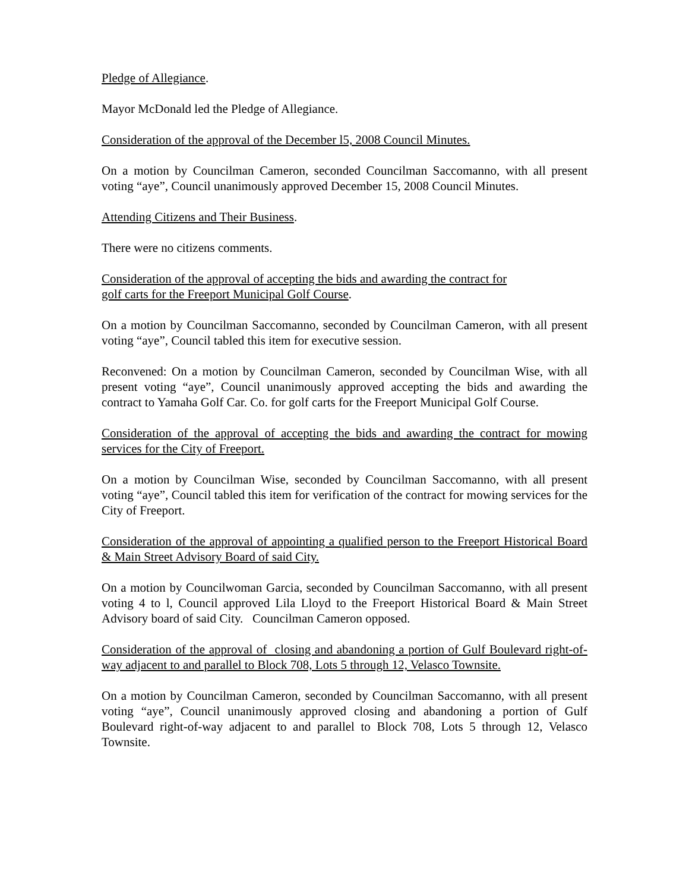Pledge of Allegiance.
Mayor McDonald led the Pledge of Allegiance.
Consideration of the approval of the December l5, 2008 Council Minutes.
On a motion by Councilman Cameron, seconded Councilman Saccomanno, with all present voting “aye”, Council unanimously approved December 15, 2008 Council Minutes.
Attending Citizens and Their Business.
There were no citizens comments.
Consideration of the approval of accepting the bids and awarding the contract for
golf carts for the Freeport Municipal Golf Course.
On a motion by Councilman Saccomanno, seconded by Councilman Cameron, with all present voting “aye”, Council tabled this item for executive session.
Reconvened: On a motion by Councilman Cameron, seconded by Councilman Wise, with all present voting “aye”, Council unanimously approved accepting the bids and awarding the contract to Yamaha Golf Car. Co. for golf carts for the Freeport Municipal Golf Course.
Consideration of the approval of accepting the bids and awarding the contract for mowing services for the City of Freeport.
On a motion by Councilman Wise, seconded by Councilman Saccomanno, with all present voting “aye”, Council tabled this item for verification of the contract for mowing services for the City of Freeport.
Consideration of the approval of appointing a qualified person to the Freeport Historical Board & Main Street Advisory Board of said City.
On a motion by Councilwoman Garcia, seconded by Councilman Saccomanno, with all present voting 4 to l, Council approved Lila Lloyd to the Freeport Historical Board & Main Street Advisory board of said City. Councilman Cameron opposed.
Consideration of the approval of closing and abandoning a portion of Gulf Boulevard right-of-way adjacent to and parallel to Block 708, Lots 5 through 12, Velasco Townsite.
On a motion by Councilman Cameron, seconded by Councilman Saccomanno, with all present voting “aye”, Council unanimously approved closing and abandoning a portion of Gulf Boulevard right-of-way adjacent to and parallel to Block 708, Lots 5 through 12, Velasco Townsite.